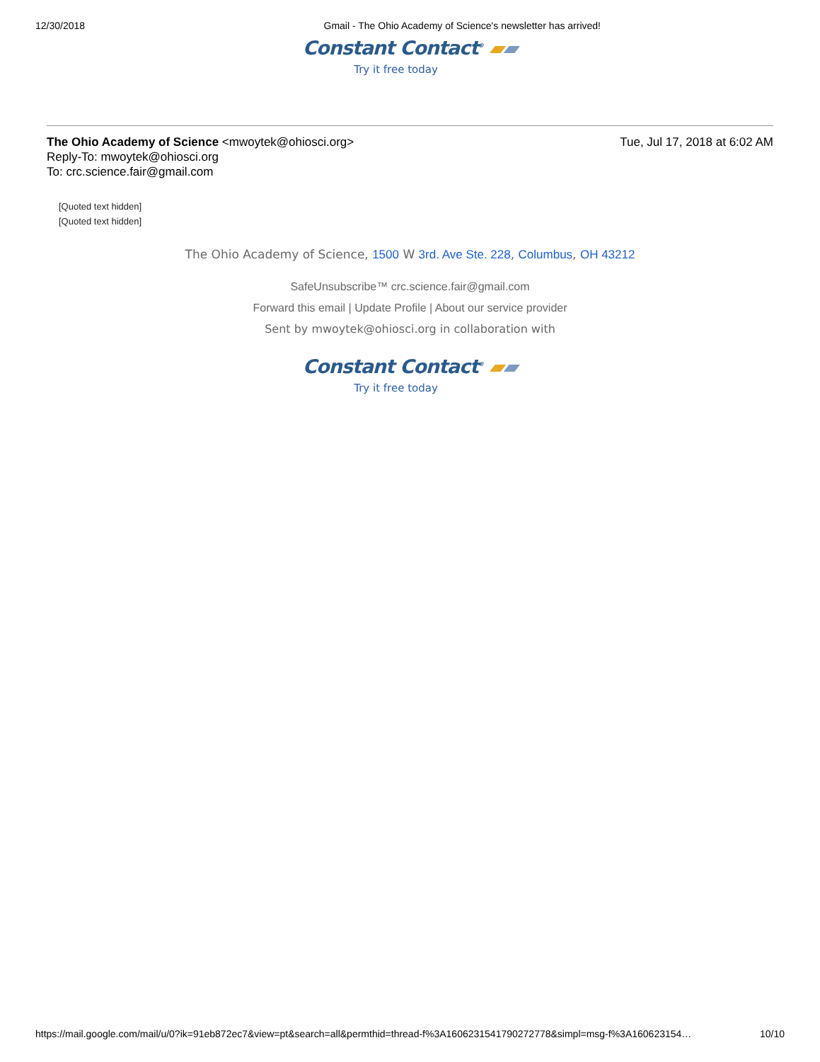12/30/2018 Gmail - The Ohio Academy of Science's newsletter has arrived!
Constant Contact<sup>®</sup> ▰▰
Try it free today
The Ohio Academy of Science <mwoytek@ohiosci.org> Tue, Jul 17, 2018 at 6:02 AM
Reply-To: mwoytek@ohiosci.org
To: crc.science.fair@gmail.com
[Quoted text hidden]
[Quoted text hidden]
The Ohio Academy of Science, 1500 W 3rd. Ave Ste. 228, Columbus, OH 43212
SafeUnsubscribe™ crc.science.fair@gmail.com
Forward this email | Update Profile | About our service provider
Sent by mwoytek@ohiosci.org in collaboration with
Constant Contact<sup>®</sup> ▰▰
Try it free today
https://mail.google.com/mail/u/0?ik=91eb872ec7&view=pt&search=all&permthid=thread-f%3A1606231541790272778&simpl=msg-f%3A160623154… 10/10